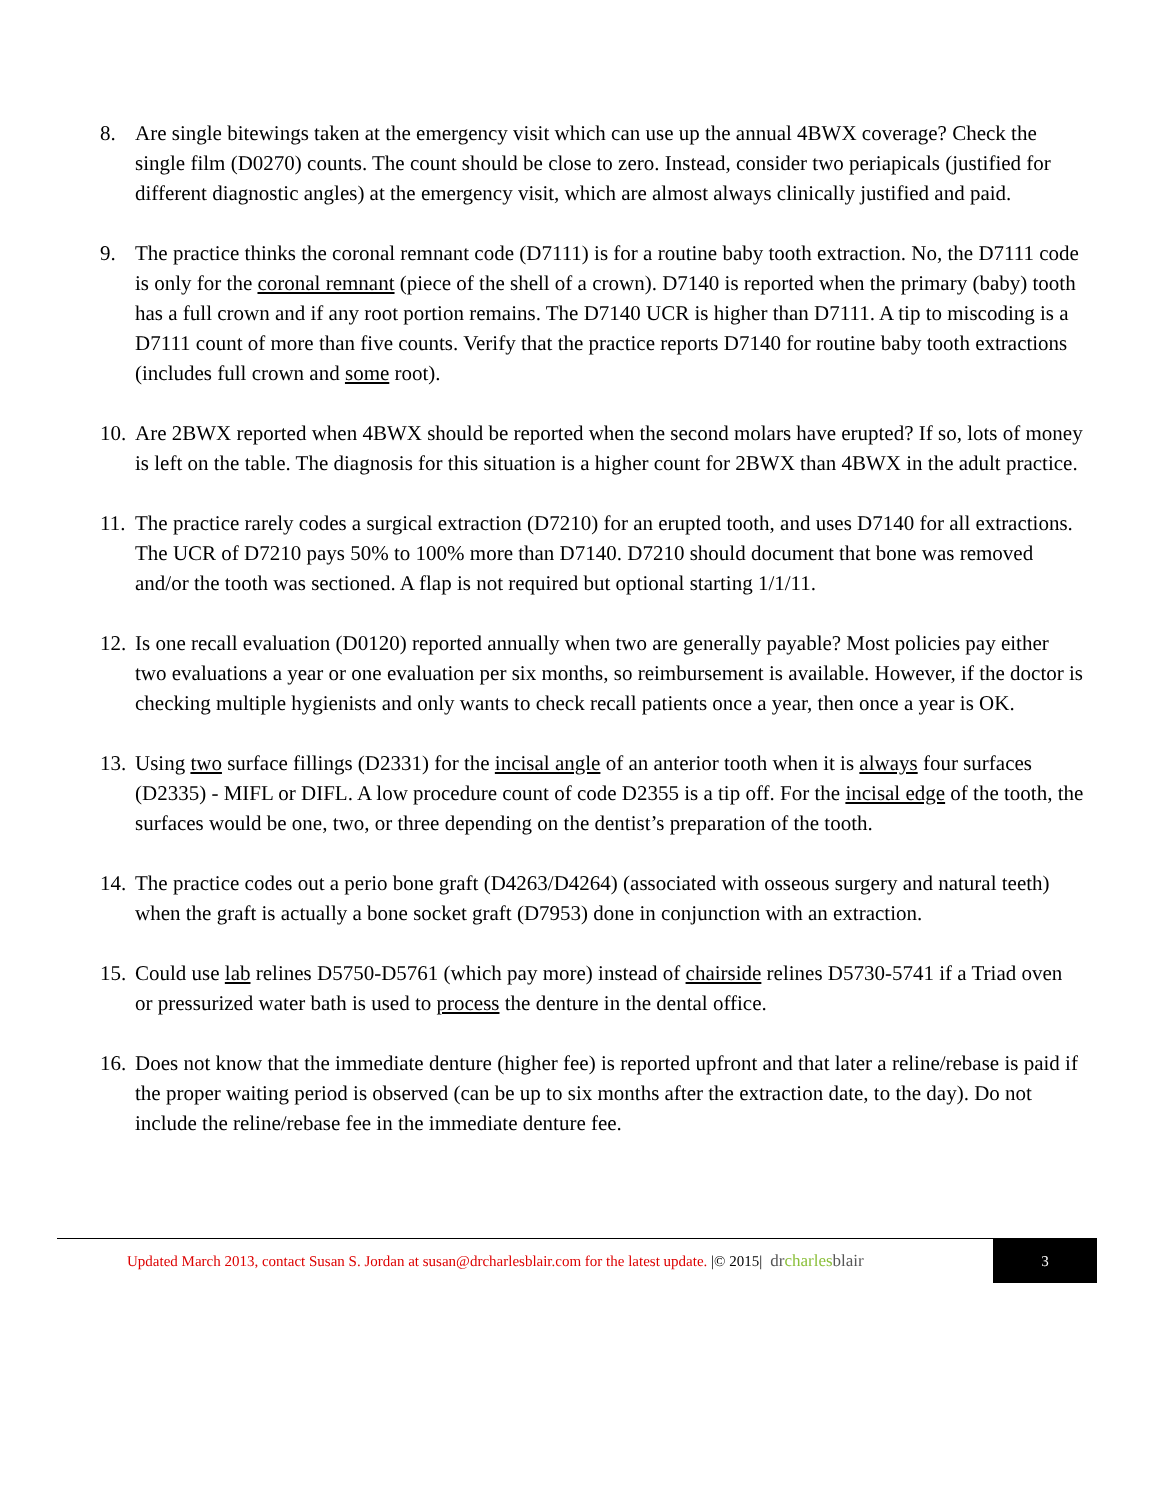8. Are single bitewings taken at the emergency visit which can use up the annual 4BWX coverage? Check the single film (D0270) counts. The count should be close to zero. Instead, consider two periapicals (justified for different diagnostic angles) at the emergency visit, which are almost always clinically justified and paid.
9. The practice thinks the coronal remnant code (D7111) is for a routine baby tooth extraction. No, the D7111 code is only for the coronal remnant (piece of the shell of a crown). D7140 is reported when the primary (baby) tooth has a full crown and if any root portion remains. The D7140 UCR is higher than D7111. A tip to miscoding is a D7111 count of more than five counts. Verify that the practice reports D7140 for routine baby tooth extractions (includes full crown and some root).
10.
Are 2BWX reported when 4BWX should be reported when the second molars have erupted? If so, lots of money is left on the table. The diagnosis for this situation is a higher count for 2BWX than 4BWX in the adult practice.
11.
The practice rarely codes a surgical extraction (D7210) for an erupted tooth, and uses D7140 for all extractions. The UCR of D7210 pays 50% to 100% more than D7140. D7210 should document that bone was removed and/or the tooth was sectioned. A flap is not required but optional starting 1/1/11.
12.
Is one recall evaluation (D0120) reported annually when two are generally payable? Most policies pay either two evaluations a year or one evaluation per six months, so reimbursement is available. However, if the doctor is checking multiple hygienists and only wants to check recall patients once a year, then once a year is OK.
13.
Using two surface fillings (D2331) for the incisal angle of an anterior tooth when it is always four surfaces (D2335) - MIFL or DIFL. A low procedure count of code D2355 is a tip off. For the incisal edge of the tooth, the surfaces would be one, two, or three depending on the dentist’s preparation of the tooth.
14.
The practice codes out a perio bone graft (D4263/D4264) (associated with osseous surgery and natural teeth) when the graft is actually a bone socket graft (D7953) done in conjunction with an extraction.
15.
Could use lab relines D5750-D5761 (which pay more) instead of chairside relines D5730-5741 if a Triad oven or pressurized water bath is used to process the denture in the dental office.
16.
Does not know that the immediate denture (higher fee) is reported upfront and that later a reline/rebase is paid if the proper waiting period is observed (can be up to six months after the extraction date, to the day). Do not include the reline/rebase fee in the immediate denture fee.
Updated March 2013, contact Susan S. Jordan at susan@drcharlesblair.com for the latest update. |© 2015|
drcharlesblair
3